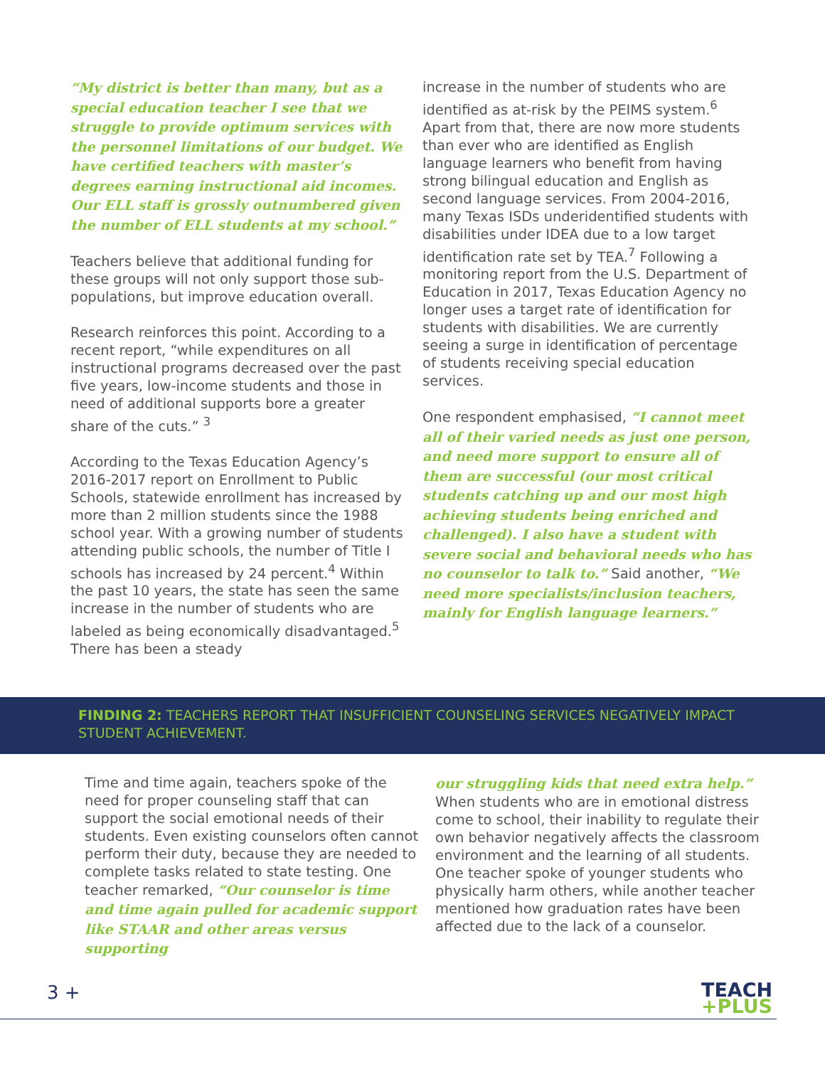“My district is better than many, but as a special education teacher I see that we struggle to provide optimum services with the personnel limitations of our budget. We have certified teachers with master’s degrees earning instructional aid incomes. Our ELL staff is grossly outnumbered given the number of ELL students at my school.”
Teachers believe that additional funding for these groups will not only support those sub-populations, but improve education overall.
Research reinforces this point. According to a recent report, “while expenditures on all instructional programs decreased over the past five years, low-income students and those in need of additional supports bore a greater share of the cuts.” <sup>3</sup>
According to the Texas Education Agency’s 2016-2017 report on Enrollment to Public Schools, statewide enrollment has increased by more than 2 million students since the 1988 school year. With a growing number of students attending public schools, the number of Title I schools has increased by 24 percent.<sup>4</sup> Within the past 10 years, the state has seen the same increase in the number of students who are labeled as being economically disadvantaged.<sup>5</sup> There has been a steady
increase in the number of students who are identified as at-risk by the PEIMS system.<sup>6</sup> Apart from that, there are now more students than ever who are identified as English language learners who benefit from having strong bilingual education and English as second language services. From 2004-2016, many Texas ISDs underidentified students with disabilities under IDEA due to a low target identification rate set by TEA.<sup>7</sup> Following a monitoring report from the U.S. Department of Education in 2017, Texas Education Agency no longer uses a target rate of identification for students with disabilities. We are currently seeing a surge in identification of percentage of students receiving special education services.
One respondent emphasised, “I cannot meet all of their varied needs as just one person, and need more support to ensure all of them are successful (our most critical students catching up and our most high achieving students being enriched and challenged). I also have a student with severe social and behavioral needs who has no counselor to talk to.” Said another, “We need more specialists/inclusion teachers, mainly for English language learners.”
FINDING 2: TEACHERS REPORT THAT INSUFFICIENT COUNSELING SERVICES NEGATIVELY IMPACT STUDENT ACHIEVEMENT.
Time and time again, teachers spoke of the need for proper counseling staff that can support the social emotional needs of their students. Even existing counselors often cannot perform their duty, because they are needed to complete tasks related to state testing. One teacher remarked, “Our counselor is time and time again pulled for academic support like STAAR and other areas versus supporting
our struggling kids that need extra help.” When students who are in emotional distress come to school, their inability to regulate their own behavior negatively affects the classroom environment and the learning of all students. One teacher spoke of younger students who physically harm others, while another teacher mentioned how graduation rates have been affected due to the lack of a counselor.
3 +
TEACH
+PLUS